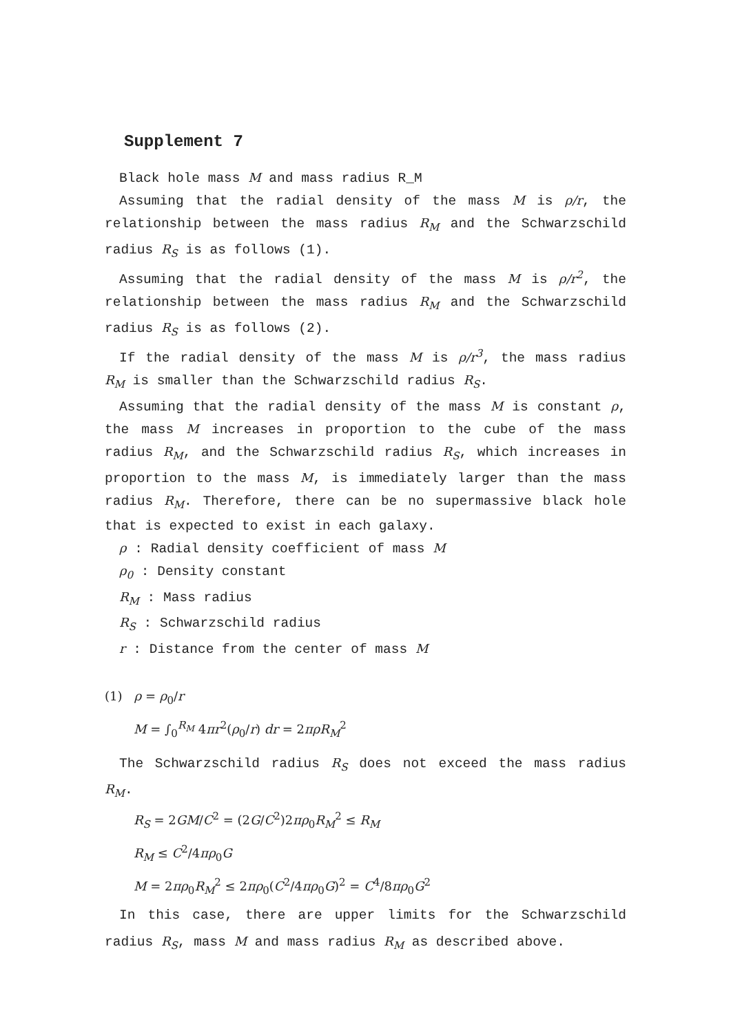Supplement 7
Black hole mass M and mass radius R_M
Assuming that the radial density of the mass M is ρ/r, the relationship between the mass radius R<sub>M</sub> and the Schwarzschild radius R<sub>S</sub> is as follows (1).
Assuming that the radial density of the mass M is ρ/r<sup>2</sup>, the relationship between the mass radius R<sub>M</sub> and the Schwarzschild radius R<sub>S</sub> is as follows (2).
If the radial density of the mass M is ρ/r<sup>3</sup>, the mass radius R<sub>M</sub> is smaller than the Schwarzschild radius R<sub>S</sub>.
Assuming that the radial density of the mass M is constant ρ, the mass M increases in proportion to the cube of the mass radius R<sub>M</sub>, and the Schwarzschild radius R<sub>S</sub>, which increases in proportion to the mass M, is immediately larger than the mass radius R<sub>M</sub>. Therefore, there can be no supermassive black hole that is expected to exist in each galaxy.
ρ : Radial density coefficient of mass M
ρ<sub>0</sub> : Density constant
R<sub>M</sub> : Mass radius
R<sub>S</sub> : Schwarzschild radius
r : Distance from the center of mass M
(1) ρ = ρ<sub>0</sub>/r
M = ∫<sub>0</sub><sup>R<sub>M</sub></sup> 4πr<sup>2</sup>(ρ<sub>0</sub>/r) dr = 2πρR<sub>M</sub><sup>2</sup>
The Schwarzschild radius R<sub>S</sub> does not exceed the mass radius R<sub>M</sub>.
R<sub>S</sub> = 2GM/C<sup>2</sup> = (2G/C<sup>2</sup>)2πρ<sub>0</sub>R<sub>M</sub><sup>2</sup> ≤ R<sub>M</sub>
R<sub>M</sub> ≤ C<sup>2</sup>/4πρ<sub>0</sub>G
M = 2πρ<sub>0</sub>R<sub>M</sub><sup>2</sup> ≤ 2πρ<sub>0</sub>(C<sup>2</sup>/4πρ<sub>0</sub>G)<sup>2</sup> = C<sup>4</sup>/8πρ<sub>0</sub>G<sup>2</sup>
In this case, there are upper limits for the Schwarzschild radius R<sub>S</sub>, mass M and mass radius R<sub>M</sub> as described above.